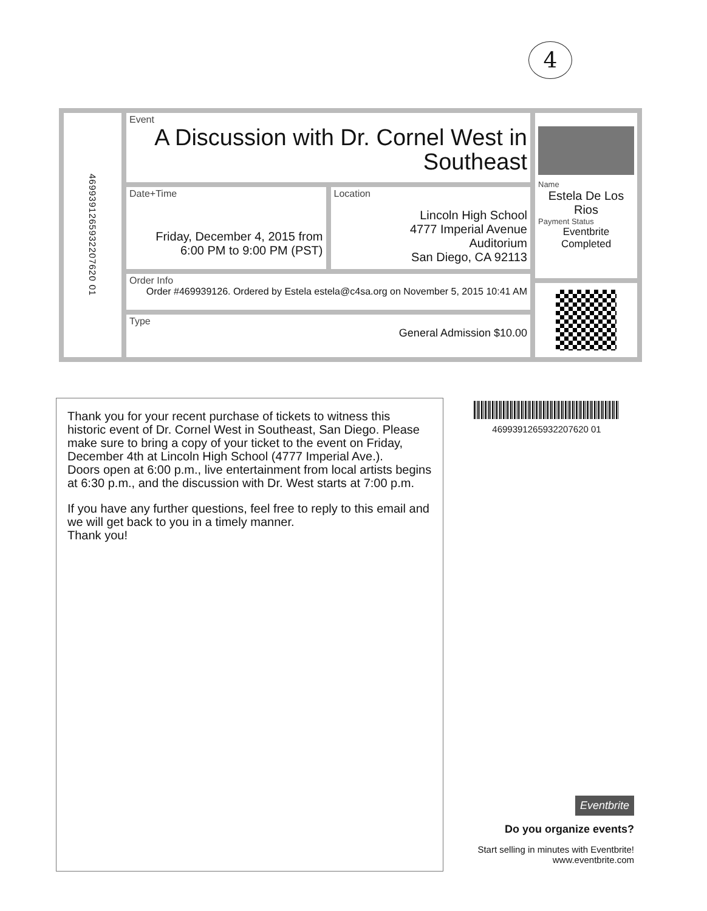4
4699391265932207620 01
Event
A Discussion with Dr. Cornel West in Southeast
Date+Time
Friday, December 4, 2015 from 6:00 PM to 9:00 PM (PST)
Location
Lincoln High School
4777 Imperial Avenue
Auditorium
San Diego, CA 92113
Order Info
Order #469939126. Ordered by Estela estela@c4sa.org on November 5, 2015 10:41 AM
Type
General Admission $10.00
Name
Estela De Los Rios
Payment Status
Eventbrite Completed
Thank you for your recent purchase of tickets to witness this historic event of Dr. Cornel West in Southeast, San Diego. Please make sure to bring a copy of your ticket to the event on Friday, December 4th at Lincoln High School (4777 Imperial Ave.).
Doors open at 6:00 p.m., live entertainment from local artists begins at 6:30 p.m., and the discussion with Dr. West starts at 7:00 p.m.
If you have any further questions, feel free to reply to this email and we will get back to you in a timely manner.
Thank you!
4699391265932207620 01
Eventbrite
Do you organize events?
Start selling in minutes with Eventbrite!
www.eventbrite.com